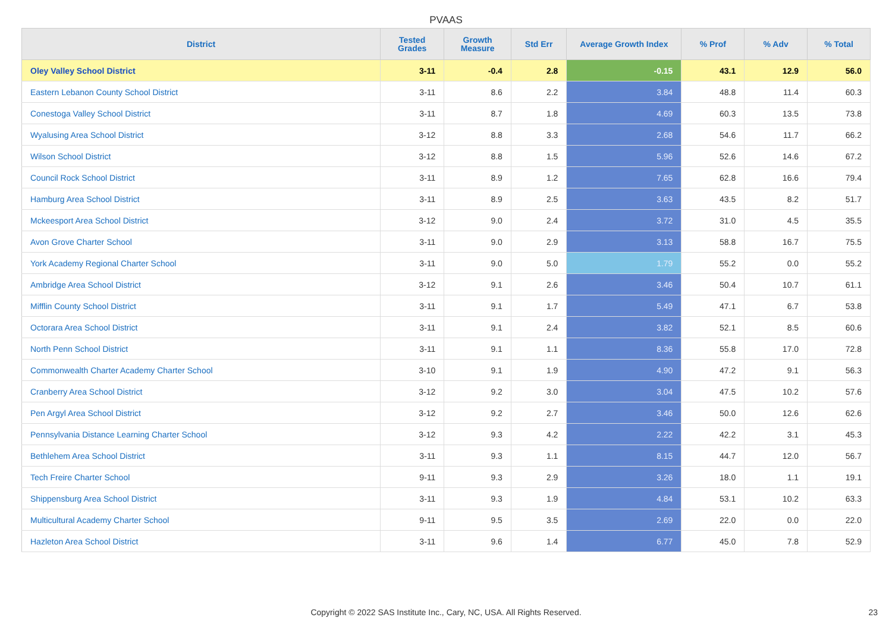PVAAS
| District | Tested Grades | Growth Measure | Std Err | Average Growth Index | % Prof | % Adv | % Total |
| --- | --- | --- | --- | --- | --- | --- | --- |
| Oley Valley School District | 3-11 | -0.4 | 2.8 | -0.15 | 43.1 | 12.9 | 56.0 |
| Eastern Lebanon County School District | 3-11 | 8.6 | 2.2 | 3.84 | 48.8 | 11.4 | 60.3 |
| Conestoga Valley School District | 3-11 | 8.7 | 1.8 | 4.69 | 60.3 | 13.5 | 73.8 |
| Wyalusing Area School District | 3-12 | 8.8 | 3.3 | 2.68 | 54.6 | 11.7 | 66.2 |
| Wilson School District | 3-12 | 8.8 | 1.5 | 5.96 | 52.6 | 14.6 | 67.2 |
| Council Rock School District | 3-11 | 8.9 | 1.2 | 7.65 | 62.8 | 16.6 | 79.4 |
| Hamburg Area School District | 3-11 | 8.9 | 2.5 | 3.63 | 43.5 | 8.2 | 51.7 |
| Mckeesport Area School District | 3-12 | 9.0 | 2.4 | 3.72 | 31.0 | 4.5 | 35.5 |
| Avon Grove Charter School | 3-11 | 9.0 | 2.9 | 3.13 | 58.8 | 16.7 | 75.5 |
| York Academy Regional Charter School | 3-11 | 9.0 | 5.0 | 1.79 | 55.2 | 0.0 | 55.2 |
| Ambridge Area School District | 3-12 | 9.1 | 2.6 | 3.46 | 50.4 | 10.7 | 61.1 |
| Mifflin County School District | 3-11 | 9.1 | 1.7 | 5.49 | 47.1 | 6.7 | 53.8 |
| Octorara Area School District | 3-11 | 9.1 | 2.4 | 3.82 | 52.1 | 8.5 | 60.6 |
| North Penn School District | 3-11 | 9.1 | 1.1 | 8.36 | 55.8 | 17.0 | 72.8 |
| Commonwealth Charter Academy Charter School | 3-10 | 9.1 | 1.9 | 4.90 | 47.2 | 9.1 | 56.3 |
| Cranberry Area School District | 3-12 | 9.2 | 3.0 | 3.04 | 47.5 | 10.2 | 57.6 |
| Pen Argyl Area School District | 3-12 | 9.2 | 2.7 | 3.46 | 50.0 | 12.6 | 62.6 |
| Pennsylvania Distance Learning Charter School | 3-12 | 9.3 | 4.2 | 2.22 | 42.2 | 3.1 | 45.3 |
| Bethlehem Area School District | 3-11 | 9.3 | 1.1 | 8.15 | 44.7 | 12.0 | 56.7 |
| Tech Freire Charter School | 9-11 | 9.3 | 2.9 | 3.26 | 18.0 | 1.1 | 19.1 |
| Shippensburg Area School District | 3-11 | 9.3 | 1.9 | 4.84 | 53.1 | 10.2 | 63.3 |
| Multicultural Academy Charter School | 9-11 | 9.5 | 3.5 | 2.69 | 22.0 | 0.0 | 22.0 |
| Hazleton Area School District | 3-11 | 9.6 | 1.4 | 6.77 | 45.0 | 7.8 | 52.9 |
Copyright © 2022 SAS Institute Inc., Cary, NC, USA. All Rights Reserved. 23